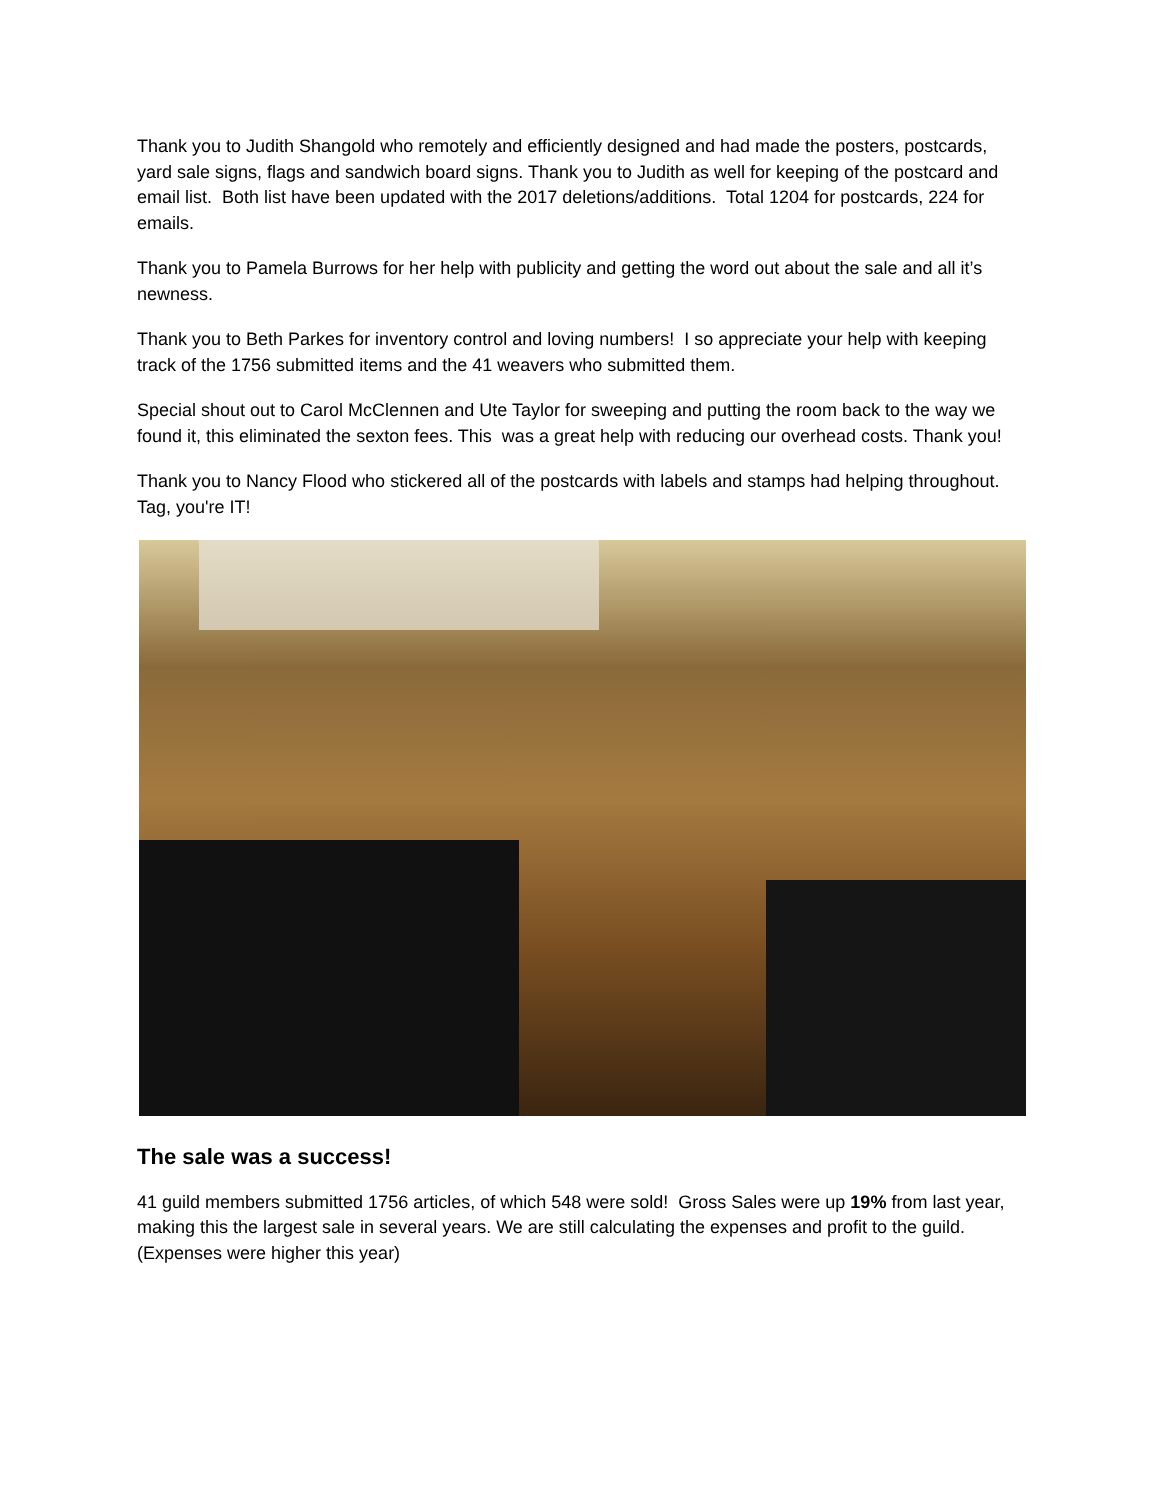Thank you to Judith Shangold who remotely and efficiently designed and had made the posters, postcards, yard sale signs, flags and sandwich board signs. Thank you to Judith as well for keeping of the postcard and email list. Both list have been updated with the 2017 deletions/additions. Total 1204 for postcards, 224 for emails.
Thank you to Pamela Burrows for her help with publicity and getting the word out about the sale and all it’s newness.
Thank you to Beth Parkes for inventory control and loving numbers! I so appreciate your help with keeping track of the 1756 submitted items and the 41 weavers who submitted them.
Special shout out to Carol McClennen and Ute Taylor for sweeping and putting the room back to the way we found it, this eliminated the sexton fees. This was a great help with reducing our overhead costs. Thank you!
Thank you to Nancy Flood who stickered all of the postcards with labels and stamps had helping throughout. Tag, you're IT!
The sale was a success!
41 guild members submitted 1756 articles, of which 548 were sold! Gross Sales were up 19% from last year, making this the largest sale in several years. We are still calculating the expenses and profit to the guild. (Expenses were higher this year)